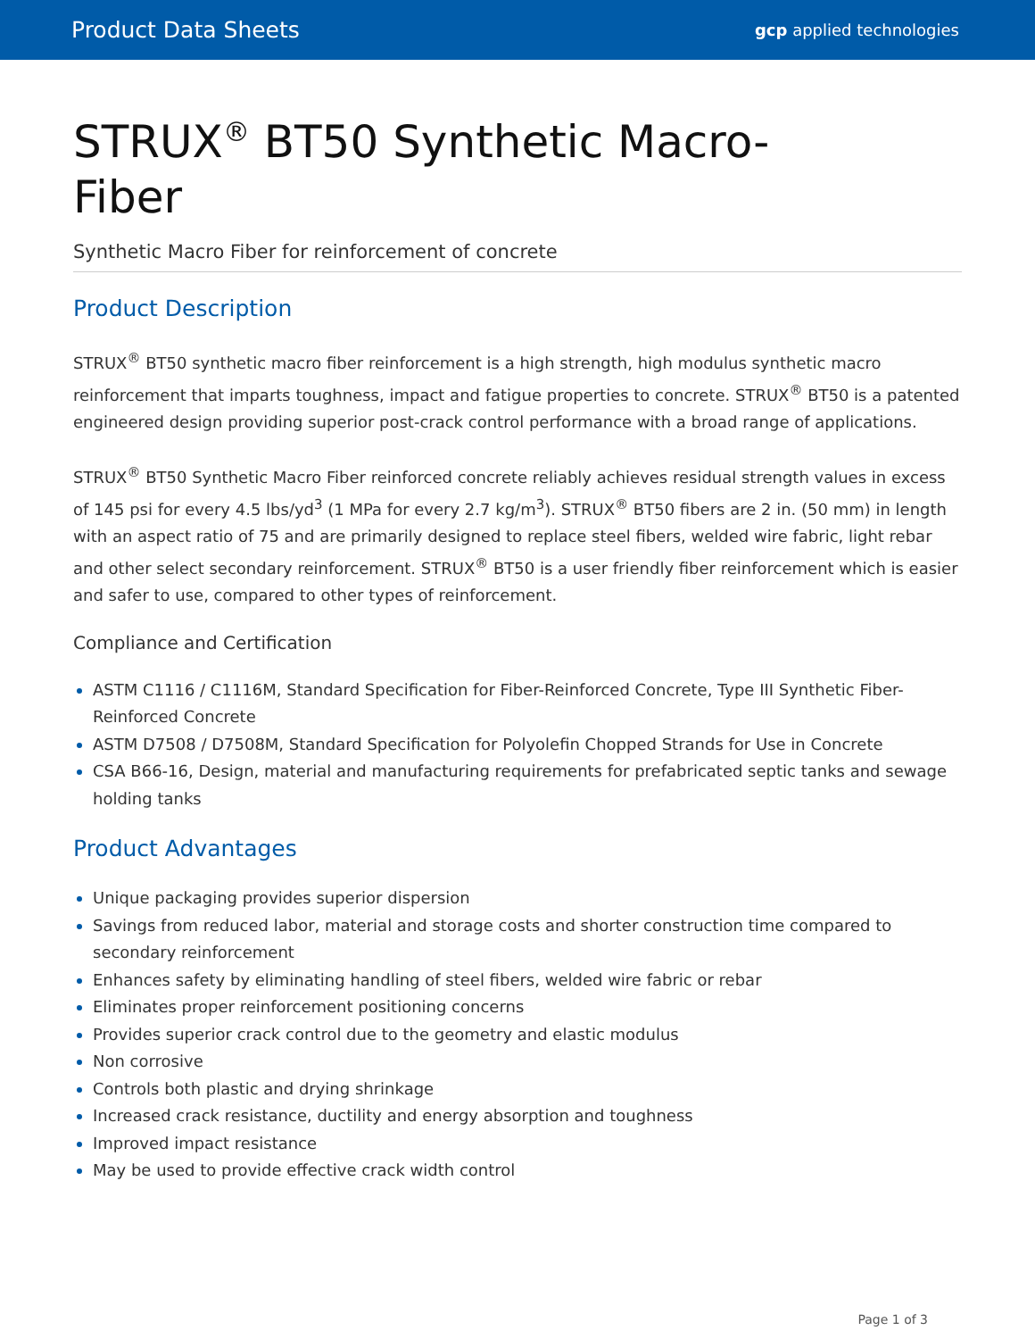Product Data Sheets gcp applied technologies
STRUX<sup>®</sup> BT50 Synthetic Macro-Fiber
Synthetic Macro Fiber for reinforcement of concrete
Product Description
STRUX<sup>®</sup> BT50 synthetic macro fiber reinforcement is a high strength, high modulus synthetic macro reinforcement that imparts toughness, impact and fatigue properties to concrete. STRUX<sup>®</sup> BT50 is a patented engineered design providing superior post-crack control performance with a broad range of applications.
STRUX<sup>®</sup> BT50 Synthetic Macro Fiber reinforced concrete reliably achieves residual strength values in excess of 145 psi for every 4.5 lbs/yd<sup>3</sup> (1 MPa for every 2.7 kg/m<sup>3</sup>). STRUX<sup>®</sup> BT50 fibers are 2 in. (50 mm) in length with an aspect ratio of 75 and are primarily designed to replace steel fibers, welded wire fabric, light rebar and other select secondary reinforcement. STRUX<sup>®</sup> BT50 is a user friendly fiber reinforcement which is easier and safer to use, compared to other types of reinforcement.
Compliance and Certification
ASTM C1116 / C1116M, Standard Specification for Fiber-Reinforced Concrete, Type III Synthetic Fiber-Reinforced Concrete
ASTM D7508 / D7508M, Standard Specification for Polyolefin Chopped Strands for Use in Concrete
CSA B66-16, Design, material and manufacturing requirements for prefabricated septic tanks and sewage holding tanks
Product Advantages
Unique packaging provides superior dispersion
Savings from reduced labor, material and storage costs and shorter construction time compared to secondary reinforcement
Enhances safety by eliminating handling of steel fibers, welded wire fabric or rebar
Eliminates proper reinforcement positioning concerns
Provides superior crack control due to the geometry and elastic modulus
Non corrosive
Controls both plastic and drying shrinkage
Increased crack resistance, ductility and energy absorption and toughness
Improved impact resistance
May be used to provide effective crack width control
Page 1 of 3